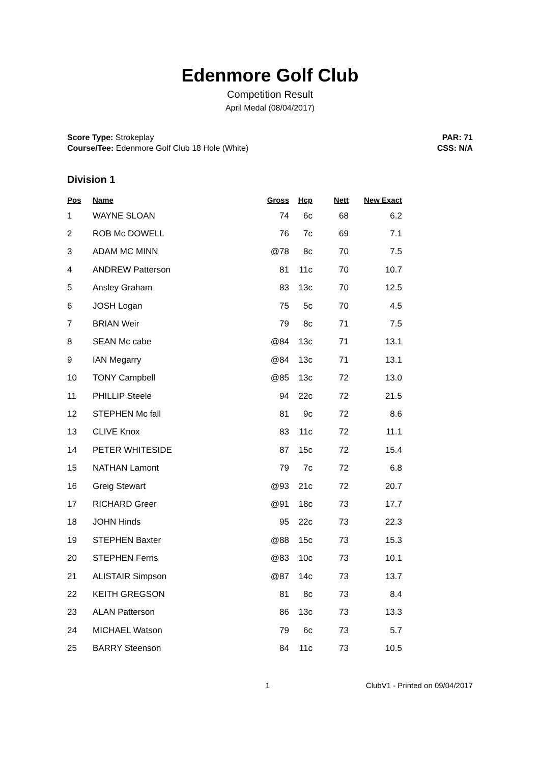Edenmore Golf Club
Competition Result
April Medal (08/04/2017)
Score Type: Strokeplay
Course/Tee: Edenmore Golf Club 18 Hole (White)
PAR: 71
CSS: N/A
Division 1
| Pos | Name | Gross | Hcp | Nett | New Exact |
| --- | --- | --- | --- | --- | --- |
| 1 | WAYNE SLOAN | 74 | 6c | 68 | 6.2 |
| 2 | ROB Mc DOWELL | 76 | 7c | 69 | 7.1 |
| 3 | ADAM MC MINN | @78 | 8c | 70 | 7.5 |
| 4 | ANDREW Patterson | 81 | 11c | 70 | 10.7 |
| 5 | Ansley Graham | 83 | 13c | 70 | 12.5 |
| 6 | JOSH Logan | 75 | 5c | 70 | 4.5 |
| 7 | BRIAN Weir | 79 | 8c | 71 | 7.5 |
| 8 | SEAN Mc cabe | @84 | 13c | 71 | 13.1 |
| 9 | IAN Megarry | @84 | 13c | 71 | 13.1 |
| 10 | TONY Campbell | @85 | 13c | 72 | 13.0 |
| 11 | PHILLIP Steele | 94 | 22c | 72 | 21.5 |
| 12 | STEPHEN Mc fall | 81 | 9c | 72 | 8.6 |
| 13 | CLIVE Knox | 83 | 11c | 72 | 11.1 |
| 14 | PETER WHITESIDE | 87 | 15c | 72 | 15.4 |
| 15 | NATHAN Lamont | 79 | 7c | 72 | 6.8 |
| 16 | Greig Stewart | @93 | 21c | 72 | 20.7 |
| 17 | RICHARD Greer | @91 | 18c | 73 | 17.7 |
| 18 | JOHN Hinds | 95 | 22c | 73 | 22.3 |
| 19 | STEPHEN Baxter | @88 | 15c | 73 | 15.3 |
| 20 | STEPHEN Ferris | @83 | 10c | 73 | 10.1 |
| 21 | ALISTAIR Simpson | @87 | 14c | 73 | 13.7 |
| 22 | KEITH GREGSON | 81 | 8c | 73 | 8.4 |
| 23 | ALAN Patterson | 86 | 13c | 73 | 13.3 |
| 24 | MICHAEL Watson | 79 | 6c | 73 | 5.7 |
| 25 | BARRY Steenson | 84 | 11c | 73 | 10.5 |
1 ClubV1 - Printed on 09/04/2017